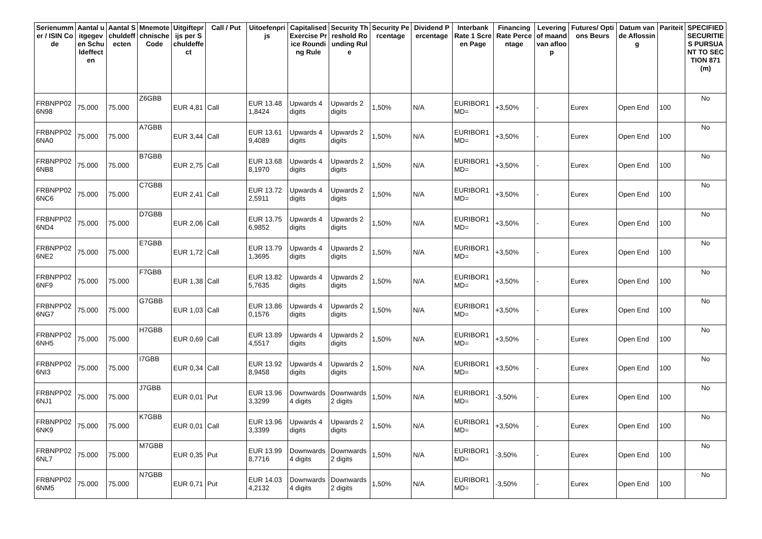| Serienummer / ISIN Code | Aantal uitgegeven Schuldeffecten | Aantal Schuldeffecten | Mnemotechnische Code | Uitgifteprijs per Schuldeffect | Call / Put | Uitoefenprijs | Capitalised Exercise Price Rounding Rule | Security Threshold Rounding Rule | Security Percentage | Dividend Percentage | Interbank Rate 1 Screen Page | Financing Rate Percentage | Levering of maand van afloop | Futures/ Options Beurs | Datum van de Aflossing | Pariteit | SPECIFIED SECURITIES PURSUANT TO SECTION 871(m) |
| --- | --- | --- | --- | --- | --- | --- | --- | --- | --- | --- | --- | --- | --- | --- | --- | --- | --- |
| FRBNPP026N98 | 75.000 | 75.000 | Z6GBB | EUR 4,81 | Call | EUR 13.481,8424 | Upwards 4 digits | Upwards 2 digits | 1,50% | N/A | EURIBOR1MD= | +3,50% | - | Eurex | Open End | 100 | No |
| FRBNPP026NA0 | 75.000 | 75.000 | A7GBB | EUR 3,44 | Call | EUR 13.619,4089 | Upwards 4 digits | Upwards 2 digits | 1,50% | N/A | EURIBOR1MD= | +3,50% | - | Eurex | Open End | 100 | No |
| FRBNPP026NB8 | 75.000 | 75.000 | B7GBB | EUR 2,75 | Call | EUR 13.688,1970 | Upwards 4 digits | Upwards 2 digits | 1,50% | N/A | EURIBOR1MD= | +3,50% | - | Eurex | Open End | 100 | No |
| FRBNPP026NC6 | 75.000 | 75.000 | C7GBB | EUR 2,41 | Call | EUR 13.722,5911 | Upwards 4 digits | Upwards 2 digits | 1,50% | N/A | EURIBOR1MD= | +3,50% | - | Eurex | Open End | 100 | No |
| FRBNPP026ND4 | 75.000 | 75.000 | D7GBB | EUR 2,06 | Call | EUR 13.756,9852 | Upwards 4 digits | Upwards 2 digits | 1,50% | N/A | EURIBOR1MD= | +3,50% | - | Eurex | Open End | 100 | No |
| FRBNPP026NE2 | 75.000 | 75.000 | E7GBB | EUR 1,72 | Call | EUR 13.791,3695 | Upwards 4 digits | Upwards 2 digits | 1,50% | N/A | EURIBOR1MD= | +3,50% | - | Eurex | Open End | 100 | No |
| FRBNPP026NF9 | 75.000 | 75.000 | F7GBB | EUR 1,38 | Call | EUR 13.825,7635 | Upwards 4 digits | Upwards 2 digits | 1,50% | N/A | EURIBOR1MD= | +3,50% | - | Eurex | Open End | 100 | No |
| FRBNPP026NG7 | 75.000 | 75.000 | G7GBB | EUR 1,03 | Call | EUR 13.860,1576 | Upwards 4 digits | Upwards 2 digits | 1,50% | N/A | EURIBOR1MD= | +3,50% | - | Eurex | Open End | 100 | No |
| FRBNPP026NH5 | 75.000 | 75.000 | H7GBB | EUR 0,69 | Call | EUR 13.894,5517 | Upwards 4 digits | Upwards 2 digits | 1,50% | N/A | EURIBOR1MD= | +3,50% | - | Eurex | Open End | 100 | No |
| FRBNPP026NI3 | 75.000 | 75.000 | I7GBB | EUR 0,34 | Call | EUR 13.928,9458 | Upwards 4 digits | Upwards 2 digits | 1,50% | N/A | EURIBOR1MD= | +3,50% | - | Eurex | Open End | 100 | No |
| FRBNPP026NJ1 | 75.000 | 75.000 | J7GBB | EUR 0,01 | Put | EUR 13.963,3299 | Downwards 4 digits | Downwards 2 digits | 1,50% | N/A | EURIBOR1MD= | -3,50% | - | Eurex | Open End | 100 | No |
| FRBNPP026NK9 | 75.000 | 75.000 | K7GBB | EUR 0,01 | Call | EUR 13.963,3399 | Upwards 4 digits | Upwards 2 digits | 1,50% | N/A | EURIBOR1MD= | +3,50% | - | Eurex | Open End | 100 | No |
| FRBNPP026NL7 | 75.000 | 75.000 | M7GBB | EUR 0,35 | Put | EUR 13.998,7716 | Downwards 4 digits | Downwards 2 digits | 1,50% | N/A | EURIBOR1MD= | -3,50% | - | Eurex | Open End | 100 | No |
| FRBNPP026NM5 | 75.000 | 75.000 | N7GBB | EUR 0,71 | Put | EUR 14.034,2132 | Downwards 4 digits | Downwards 2 digits | 1,50% | N/A | EURIBOR1MD= | -3,50% | - | Eurex | Open End | 100 | No |